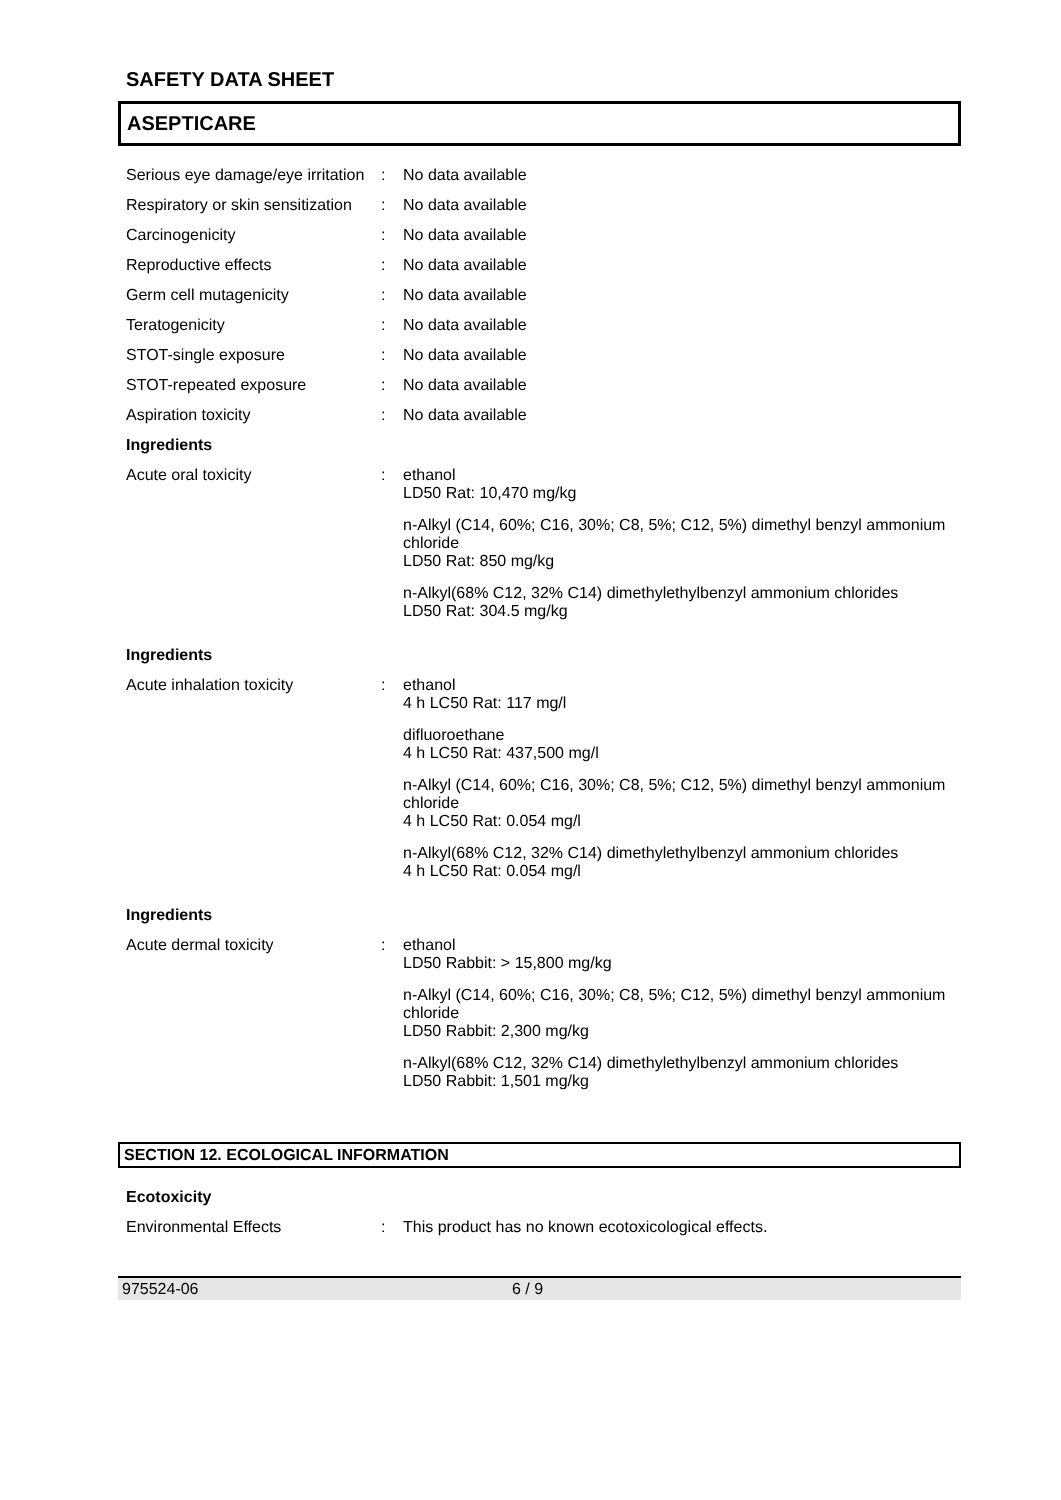SAFETY DATA SHEET
ASEPTICARE
Serious eye damage/eye irritation
:
No data available
Respiratory or skin sensitization
:
No data available
Carcinogenicity
:
No data available
Reproductive effects
:
No data available
Germ cell mutagenicity
:
No data available
Teratogenicity
:
No data available
STOT-single exposure
:
No data available
STOT-repeated exposure
:
No data available
Aspiration toxicity
:
No data available
Ingredients
Acute oral toxicity
:
ethanol
LD50 Rat: 10,470 mg/kg
n-Alkyl (C14, 60%; C16, 30%; C8, 5%; C12, 5%) dimethyl benzyl ammonium chloride
LD50 Rat: 850 mg/kg
n-Alkyl(68% C12, 32% C14) dimethylethylbenzyl ammonium chlorides
LD50 Rat: 304.5 mg/kg
Ingredients
Acute inhalation toxicity
:
ethanol
4 h LC50 Rat: 117 mg/l
difluoroethane
4 h LC50 Rat: 437,500 mg/l
n-Alkyl (C14, 60%; C16, 30%; C8, 5%; C12, 5%) dimethyl benzyl ammonium chloride
4 h LC50 Rat: 0.054 mg/l
n-Alkyl(68% C12, 32% C14) dimethylethylbenzyl ammonium chlorides
4 h LC50 Rat: 0.054 mg/l
Ingredients
Acute dermal toxicity
:
ethanol
LD50 Rabbit: > 15,800 mg/kg
n-Alkyl (C14, 60%; C16, 30%; C8, 5%; C12, 5%) dimethyl benzyl ammonium chloride
LD50 Rabbit: 2,300 mg/kg
n-Alkyl(68% C12, 32% C14) dimethylethylbenzyl ammonium chlorides
LD50 Rabbit: 1,501 mg/kg
SECTION 12. ECOLOGICAL INFORMATION
Ecotoxicity
Environmental Effects
:
This product has no known ecotoxicological effects.
975524-06 6 / 9